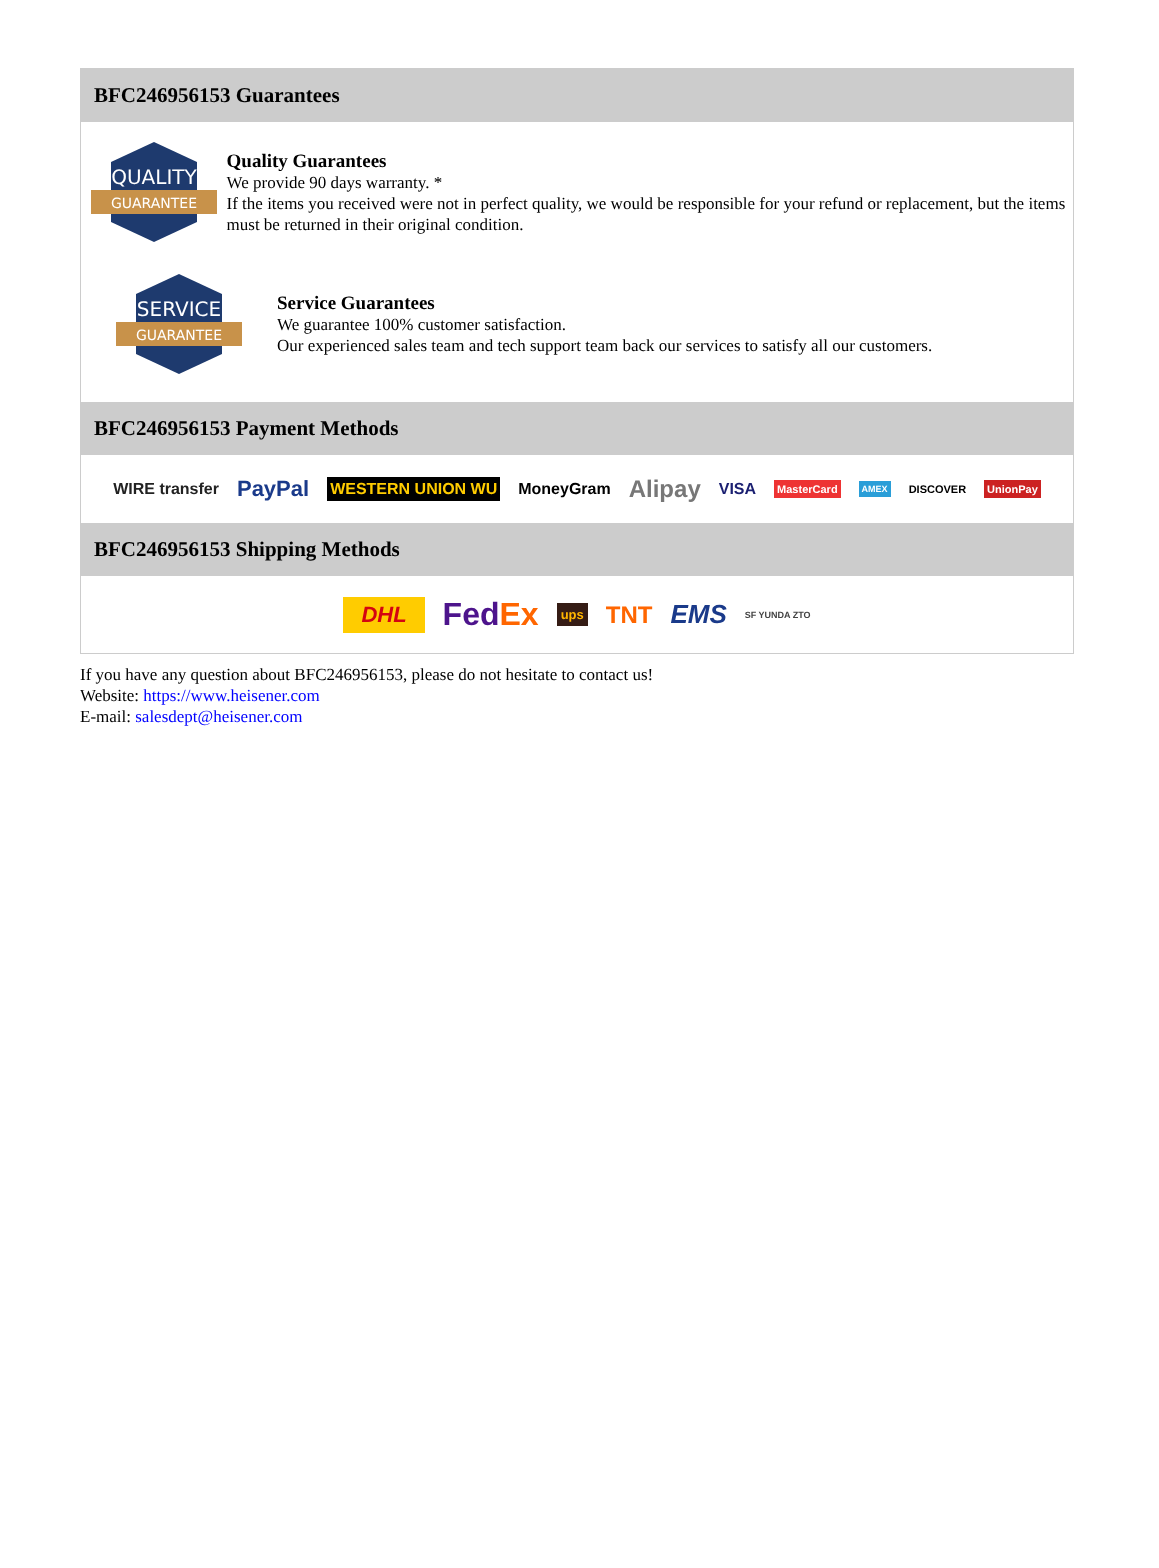BFC246956153 Guarantees
QUALITY
GUARANTEE
Quality Guarantees
We provide 90 days warranty. *
If the items you received were not in perfect quality, we would be responsible for your refund or replacement, but the items must be returned in their original condition.
SERVICE
GUARANTEE
Service Guarantees
We guarantee 100% customer satisfaction.
Our experienced sales team and tech support team back our services to satisfy all our customers.
BFC246956153 Payment Methods
WIRE transfer PayPal WESTERN UNION WU MoneyGram Alipay VISA MasterCard AMEX DISCOVER UnionPay
BFC246956153 Shipping Methods
DHL FedEx ups TNT EMS SF YUNDA ZTO
If you have any question about BFC246956153, please do not hesitate to contact us!
Website: https://www.heisener.com
E-mail: salesdept@heisener.com